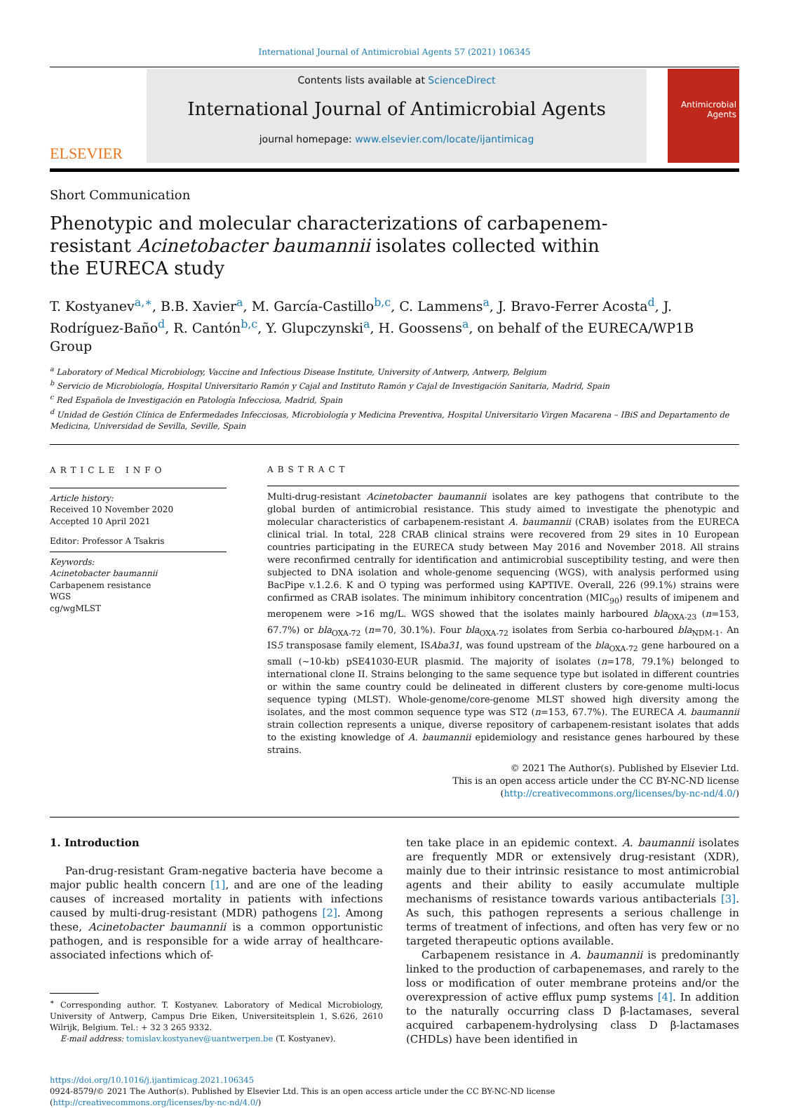International Journal of Antimicrobial Agents 57 (2021) 106345
ELSEVIER
Contents lists available at ScienceDirect
International Journal of Antimicrobial Agents
journal homepage: www.elsevier.com/locate/ijantimicag
Antimicrobial Agents
Short Communication
Phenotypic and molecular characterizations of carbapenem-resistant Acinetobacter baumannii isolates collected within the EURECA study
T. Kostyanev<sup>a,∗</sup>, B.B. Xavier<sup>a</sup>, M. García-Castillo<sup>b,c</sup>, C. Lammens<sup>a</sup>, J. Bravo-Ferrer Acosta<sup>d</sup>, J. Rodríguez-Baño<sup>d</sup>, R. Cantón<sup>b,c</sup>, Y. Glupczynski<sup>a</sup>, H. Goossens<sup>a</sup>, on behalf of the EURECA/WP1B Group
<sup>a</sup> Laboratory of Medical Microbiology, Vaccine and Infectious Disease Institute, University of Antwerp, Antwerp, Belgium
<sup>b</sup> Servicio de Microbiología, Hospital Universitario Ramón y Cajal and Instituto Ramón y Cajal de Investigación Sanitaria, Madrid, Spain
<sup>c</sup> Red Española de Investigación en Patología Infecciosa, Madrid, Spain
<sup>d</sup> Unidad de Gestión Clínica de Enfermedades Infecciosas, Microbiología y Medicina Preventiva, Hospital Universitario Virgen Macarena – IBiS and Departamento de Medicina, Universidad de Sevilla, Seville, Spain
ARTICLE INFO
Article history:
Received 10 November 2020
Accepted 10 April 2021
Editor: Professor A Tsakris
Keywords:
Acinetobacter baumannii
Carbapenem resistance
WGS
cg/wgMLST
ABSTRACT
Multi-drug-resistant Acinetobacter baumannii isolates are key pathogens that contribute to the global burden of antimicrobial resistance. This study aimed to investigate the phenotypic and molecular characteristics of carbapenem-resistant A. baumannii (CRAB) isolates from the EURECA clinical trial. In total, 228 CRAB clinical strains were recovered from 29 sites in 10 European countries participating in the EURECA study between May 2016 and November 2018. All strains were reconfirmed centrally for identification and antimicrobial susceptibility testing, and were then subjected to DNA isolation and whole-genome sequencing (WGS), with analysis performed using BacPipe v.1.2.6. K and O typing was performed using KAPTIVE. Overall, 226 (99.1%) strains were confirmed as CRAB isolates. The minimum inhibitory concentration (MIC<sub>90</sub>) results of imipenem and meropenem were >16 mg/L. WGS showed that the isolates mainly harboured bla<sub>OXA-23</sub> (n=153, 67.7%) or bla<sub>OXA-72</sub> (n=70, 30.1%). Four bla<sub>OXA-72</sub> isolates from Serbia co-harboured bla<sub>NDM-1</sub>. An IS5 transposase family element, ISAba31, was found upstream of the bla<sub>OXA-72</sub> gene harboured on a small (~10-kb) pSE41030-EUR plasmid. The majority of isolates (n=178, 79.1%) belonged to international clone II. Strains belonging to the same sequence type but isolated in different countries or within the same country could be delineated in different clusters by core-genome multi-locus sequence typing (MLST). Whole-genome/core-genome MLST showed high diversity among the isolates, and the most common sequence type was ST2 (n=153, 67.7%). The EURECA A. baumannii strain collection represents a unique, diverse repository of carbapenem-resistant isolates that adds to the existing knowledge of A. baumannii epidemiology and resistance genes harboured by these strains.
© 2021 The Author(s). Published by Elsevier Ltd.
This is an open access article under the CC BY-NC-ND license
(http://creativecommons.org/licenses/by-nc-nd/4.0/)
1. Introduction
Pan-drug-resistant Gram-negative bacteria have become a major public health concern [1], and are one of the leading causes of increased mortality in patients with infections caused by multi-drug-resistant (MDR) pathogens [2]. Among these, Acinetobacter baumannii is a common opportunistic pathogen, and is responsible for a wide array of healthcare-associated infections which of-
<sup>∗</sup> Corresponding author. T. Kostyanev. Laboratory of Medical Microbiology, University of Antwerp, Campus Drie Eiken, Universiteitsplein 1, S.626, 2610 Wilrijk, Belgium. Tel.: + 32 3 265 9332.
E-mail address: tomislav.kostyanev@uantwerpen.be (T. Kostyanev).
ten take place in an epidemic context. A. baumannii isolates are frequently MDR or extensively drug-resistant (XDR), mainly due to their intrinsic resistance to most antimicrobial agents and their ability to easily accumulate multiple mechanisms of resistance towards various antibacterials [3]. As such, this pathogen represents a serious challenge in terms of treatment of infections, and often has very few or no targeted therapeutic options available.
Carbapenem resistance in A. baumannii is predominantly linked to the production of carbapenemases, and rarely to the loss or modification of outer membrane proteins and/or the overexpression of active efflux pump systems [4]. In addition to the naturally occurring class D β-lactamases, several acquired carbapenem-hydrolysing class D β-lactamases (CHDLs) have been identified in
https://doi.org/10.1016/j.ijantimicag.2021.106345
0924-8579/© 2021 The Author(s). Published by Elsevier Ltd. This is an open access article under the CC BY-NC-ND license
(http://creativecommons.org/licenses/by-nc-nd/4.0/)